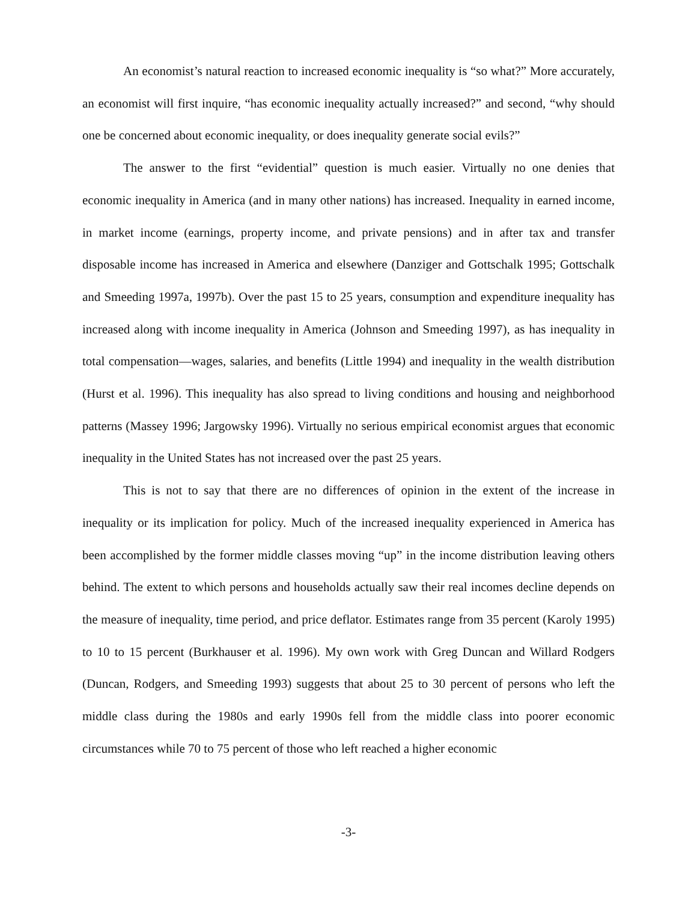An economist’s natural reaction to increased economic inequality is “so what?” More accurately, an economist will first inquire, “has economic inequality actually increased?” and second, “why should one be concerned about economic inequality, or does inequality generate social evils?”
The answer to the first “evidential” question is much easier. Virtually no one denies that economic inequality in America (and in many other nations) has increased. Inequality in earned income, in market income (earnings, property income, and private pensions) and in after tax and transfer disposable income has increased in America and elsewhere (Danziger and Gottschalk 1995; Gottschalk and Smeeding 1997a, 1997b). Over the past 15 to 25 years, consumption and expenditure inequality has increased along with income inequality in America (Johnson and Smeeding 1997), as has inequality in total compensation—wages, salaries, and benefits (Little 1994) and inequality in the wealth distribution (Hurst et al. 1996). This inequality has also spread to living conditions and housing and neighborhood patterns (Massey 1996; Jargowsky 1996). Virtually no serious empirical economist argues that economic inequality in the United States has not increased over the past 25 years.
This is not to say that there are no differences of opinion in the extent of the increase in inequality or its implication for policy. Much of the increased inequality experienced in America has been accomplished by the former middle classes moving “up” in the income distribution leaving others behind. The extent to which persons and households actually saw their real incomes decline depends on the measure of inequality, time period, and price deflator. Estimates range from 35 percent (Karoly 1995) to 10 to 15 percent (Burkhauser et al. 1996). My own work with Greg Duncan and Willard Rodgers (Duncan, Rodgers, and Smeeding 1993) suggests that about 25 to 30 percent of persons who left the middle class during the 1980s and early 1990s fell from the middle class into poorer economic circumstances while 70 to 75 percent of those who left reached a higher economic
-3-